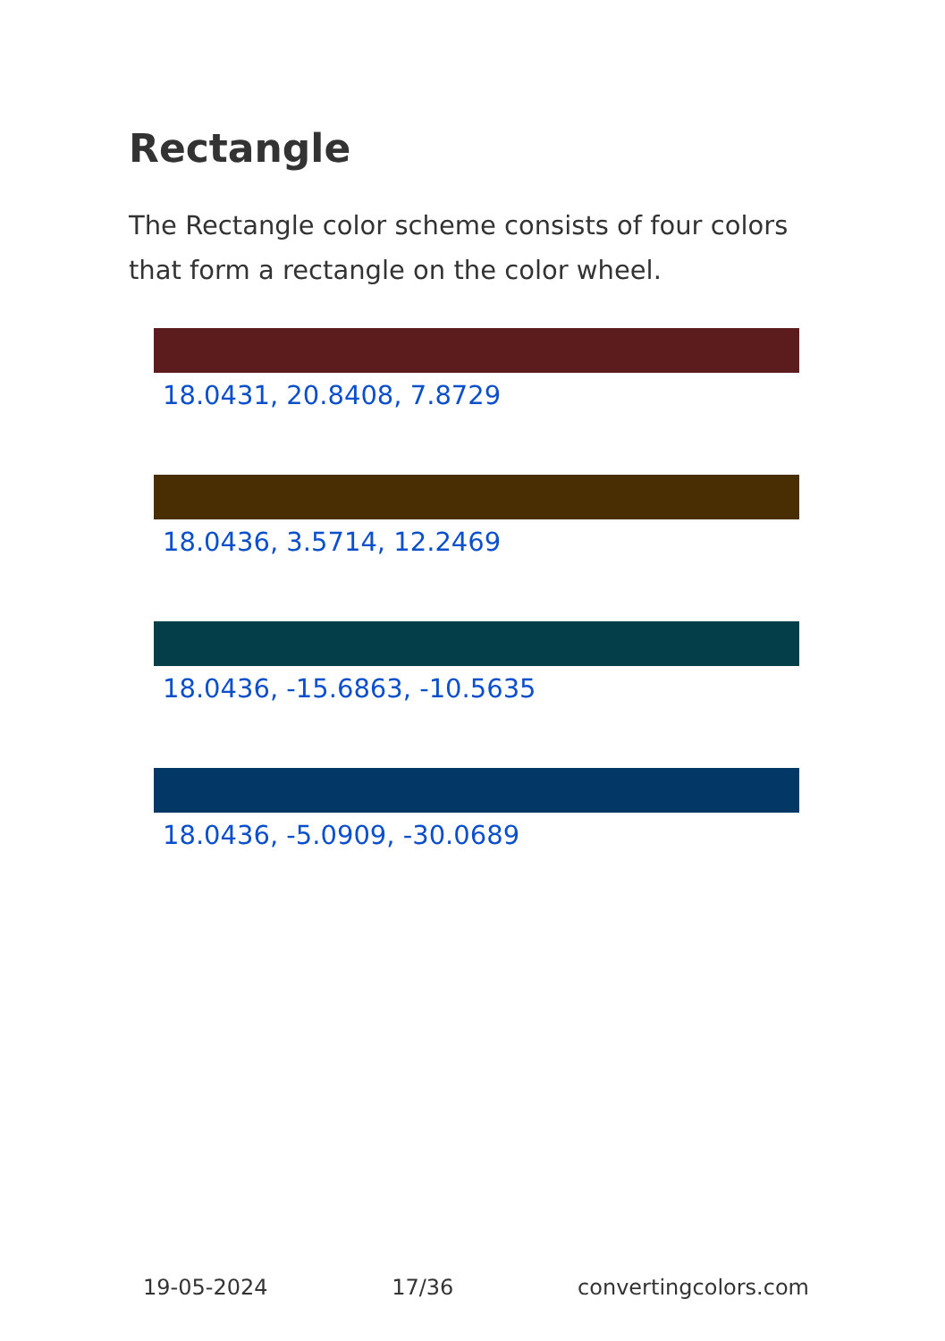Rectangle
The Rectangle color scheme consists of four colors that form a rectangle on the color wheel.
18.0431, 20.8408, 7.8729
18.0436, 3.5714, 12.2469
18.0436, -15.6863, -10.5635
18.0436, -5.0909, -30.0689
19-05-2024 17/36 convertingcolors.com